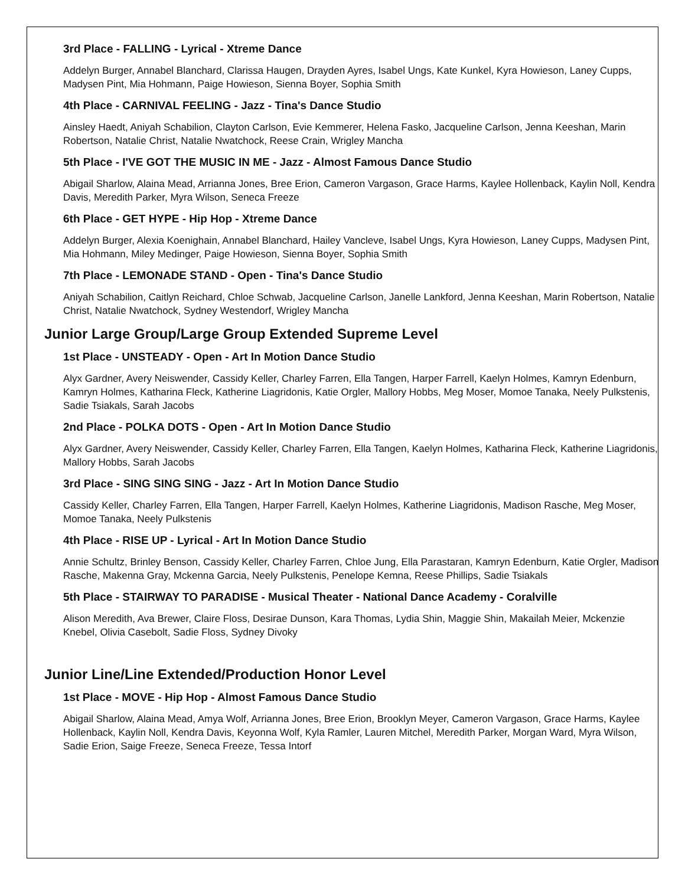3rd Place - FALLING - Lyrical - Xtreme Dance
Addelyn Burger, Annabel Blanchard, Clarissa Haugen, Drayden Ayres, Isabel Ungs, Kate Kunkel, Kyra Howieson, Laney Cupps, Madysen Pint, Mia Hohmann, Paige Howieson, Sienna Boyer, Sophia Smith
4th Place - CARNIVAL FEELING - Jazz - Tina's Dance Studio
Ainsley Haedt, Aniyah Schabilion, Clayton Carlson, Evie Kemmerer, Helena Fasko, Jacqueline Carlson, Jenna Keeshan, Marin Robertson, Natalie Christ, Natalie Nwatchock, Reese Crain, Wrigley Mancha
5th Place - I'VE GOT THE MUSIC IN ME - Jazz - Almost Famous Dance Studio
Abigail Sharlow, Alaina Mead, Arrianna Jones, Bree Erion, Cameron Vargason, Grace Harms, Kaylee Hollenback, Kaylin Noll, Kendra Davis, Meredith Parker, Myra Wilson, Seneca Freeze
6th Place - GET HYPE - Hip Hop - Xtreme Dance
Addelyn Burger, Alexia Koenighain, Annabel Blanchard, Hailey Vancleve, Isabel Ungs, Kyra Howieson, Laney Cupps, Madysen Pint, Mia Hohmann, Miley Medinger, Paige Howieson, Sienna Boyer, Sophia Smith
7th Place - LEMONADE STAND - Open - Tina's Dance Studio
Aniyah Schabilion, Caitlyn Reichard, Chloe Schwab, Jacqueline Carlson, Janelle Lankford, Jenna Keeshan, Marin Robertson, Natalie Christ, Natalie Nwatchock, Sydney Westendorf, Wrigley Mancha
Junior Large Group/Large Group Extended Supreme Level
1st Place - UNSTEADY - Open - Art In Motion Dance Studio
Alyx Gardner, Avery Neiswender, Cassidy Keller, Charley Farren, Ella Tangen, Harper Farrell, Kaelyn Holmes, Kamryn Edenburn, Kamryn Holmes, Katharina Fleck, Katherine Liagridonis, Katie Orgler, Mallory Hobbs, Meg Moser, Momoe Tanaka, Neely Pulkstenis, Sadie Tsiakals, Sarah Jacobs
2nd Place - POLKA DOTS - Open - Art In Motion Dance Studio
Alyx Gardner, Avery Neiswender, Cassidy Keller, Charley Farren, Ella Tangen, Kaelyn Holmes, Katharina Fleck, Katherine Liagridonis, Mallory Hobbs, Sarah Jacobs
3rd Place - SING SING SING - Jazz - Art In Motion Dance Studio
Cassidy Keller, Charley Farren, Ella Tangen, Harper Farrell, Kaelyn Holmes, Katherine Liagridonis, Madison Rasche, Meg Moser, Momoe Tanaka, Neely Pulkstenis
4th Place - RISE UP - Lyrical - Art In Motion Dance Studio
Annie Schultz, Brinley Benson, Cassidy Keller, Charley Farren, Chloe Jung, Ella Parastaran, Kamryn Edenburn, Katie Orgler, Madison Rasche, Makenna Gray, Mckenna Garcia, Neely Pulkstenis, Penelope Kemna, Reese Phillips, Sadie Tsiakals
5th Place - STAIRWAY TO PARADISE - Musical Theater - National Dance Academy - Coralville
Alison Meredith, Ava Brewer, Claire Floss, Desirae Dunson, Kara Thomas, Lydia Shin, Maggie Shin, Makailah Meier, Mckenzie Knebel, Olivia Casebolt, Sadie Floss, Sydney Divoky
Junior Line/Line Extended/Production Honor Level
1st Place - MOVE - Hip Hop - Almost Famous Dance Studio
Abigail Sharlow, Alaina Mead, Amya Wolf, Arrianna Jones, Bree Erion, Brooklyn Meyer, Cameron Vargason, Grace Harms, Kaylee Hollenback, Kaylin Noll, Kendra Davis, Keyonna Wolf, Kyla Ramler, Lauren Mitchel, Meredith Parker, Morgan Ward, Myra Wilson, Sadie Erion, Saige Freeze, Seneca Freeze, Tessa Intorf